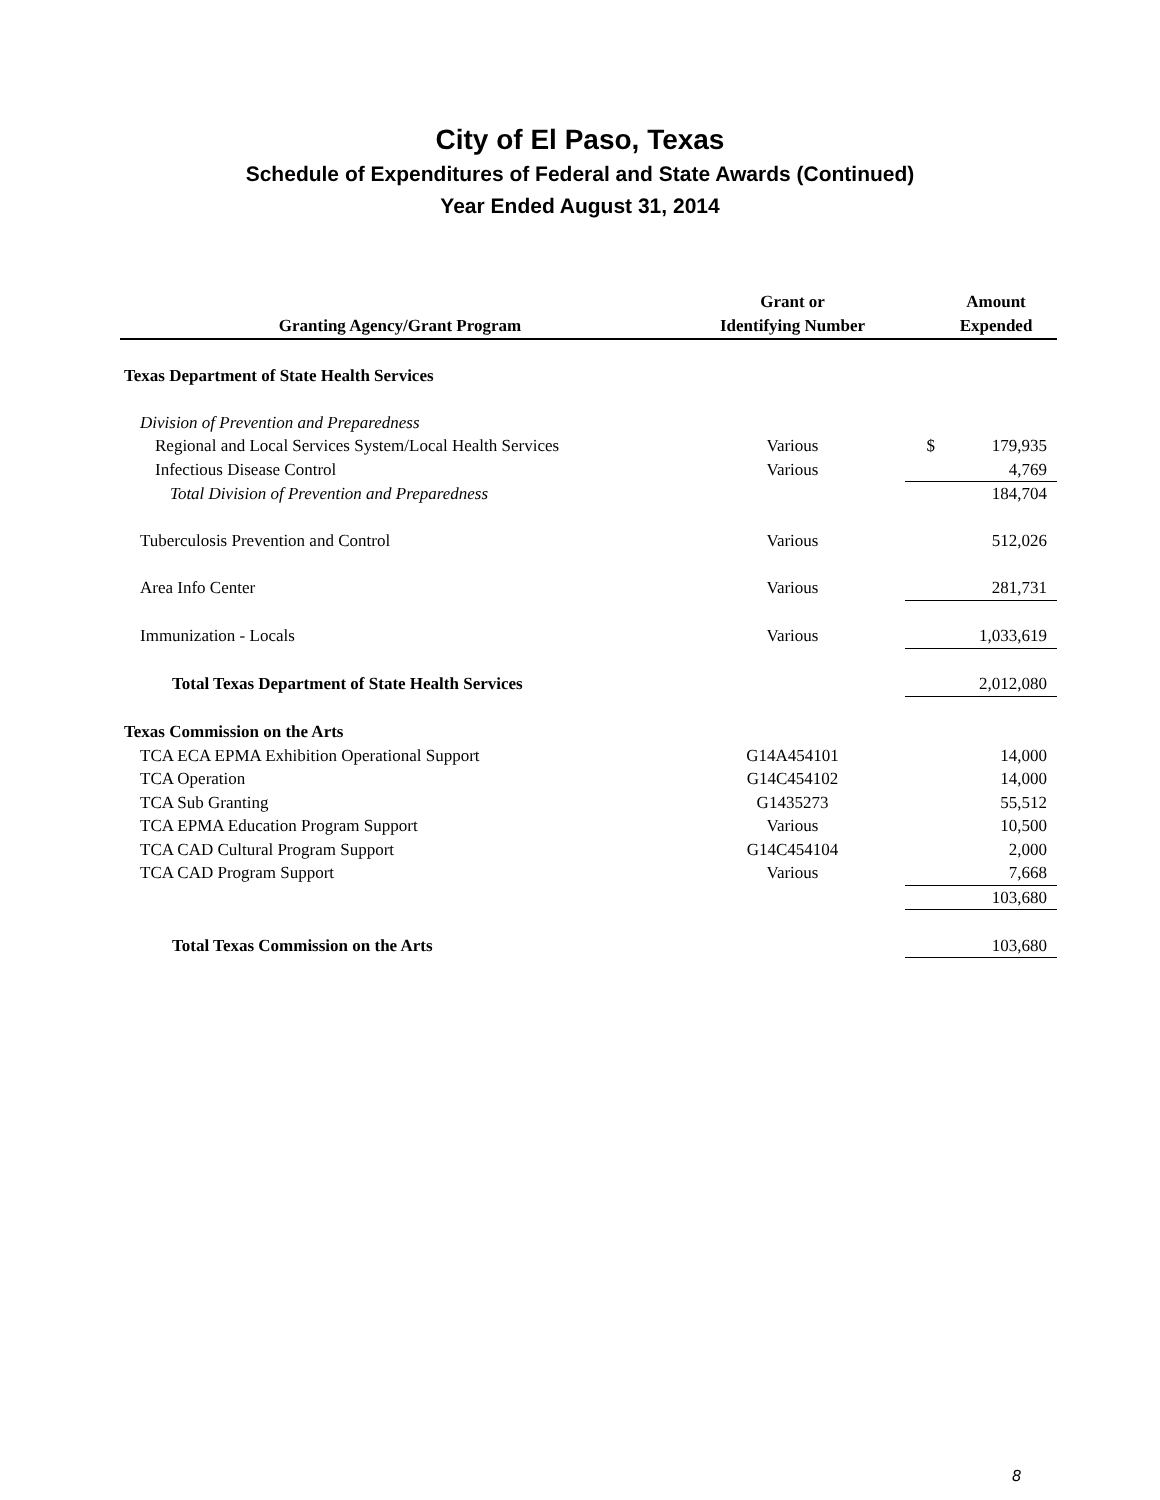City of El Paso, Texas
Schedule of Expenditures of Federal and State Awards (Continued)
Year Ended August 31, 2014
| Granting Agency/Grant Program | Grant or Identifying Number | Amount Expended | |
| --- | --- | --- | --- |
| Texas Department of State Health Services | | | |
| Division of Prevention and Preparedness | | | |
| Regional and Local Services System/Local Health Services | Various | $ | 179,935 |
| Infectious Disease Control | Various | | 4,769 |
| Total Division of Prevention and Preparedness | | | 184,704 |
| Tuberculosis Prevention and Control | Various | | 512,026 |
| Area Info Center | Various | | 281,731 |
| Immunization - Locals | Various | | 1,033,619 |
| Total Texas Department of State Health Services | | | 2,012,080 |
| Texas Commission on the Arts | | | |
| TCA ECA EPMA Exhibition Operational Support | G14A454101 | | 14,000 |
| TCA Operation | G14C454102 | | 14,000 |
| TCA Sub Granting | G1435273 | | 55,512 |
| TCA EPMA Education Program Support | Various | | 10,500 |
| TCA CAD Cultural Program Support | G14C454104 | | 2,000 |
| TCA CAD Program Support | Various | | 7,668 |
| | | | 103,680 |
| Total Texas Commission on the Arts | | | 103,680 |
8